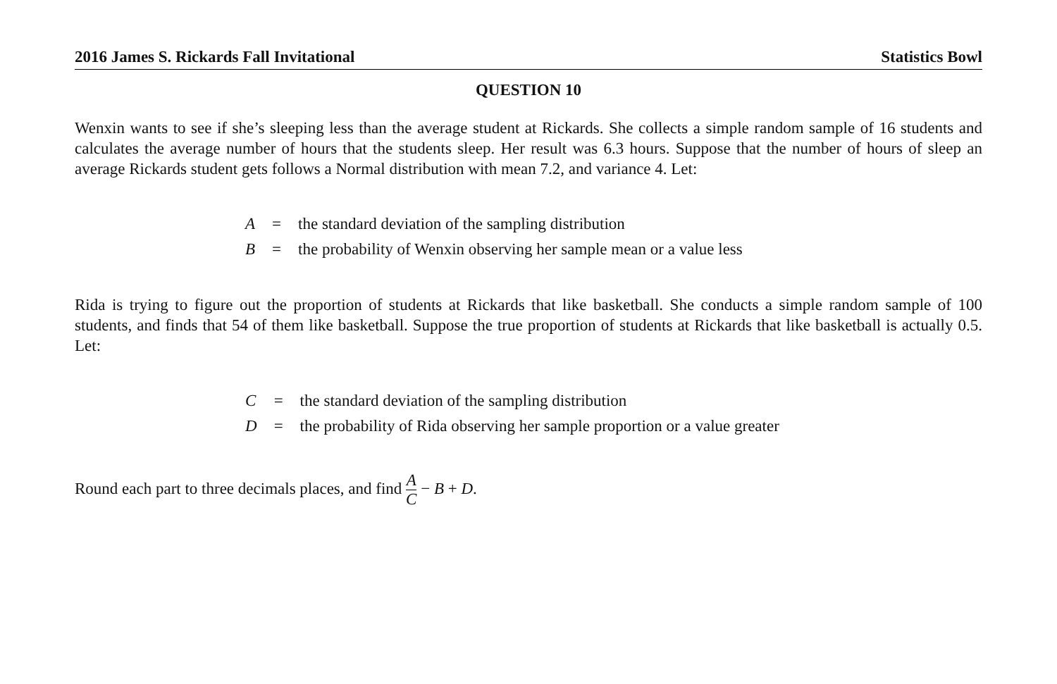2016 James S. Rickards Fall Invitational Statistics Bowl
QUESTION 10
Wenxin wants to see if she’s sleeping less than the average student at Rickards. She collects a simple random sample of 16 students and calculates the average number of hours that the students sleep. Her result was 6.3 hours. Suppose that the number of hours of sleep an average Rickards student gets follows a Normal distribution with mean 7.2, and variance 4. Let:
| A | = | the standard deviation of the sampling distribution |
| B | = | the probability of Wenxin observing her sample mean or a value less |
Rida is trying to figure out the proportion of students at Rickards that like basketball. She conducts a simple random sample of 100 students, and finds that 54 of them like basketball. Suppose the true proportion of students at Rickards that like basketball is actually 0.5. Let:
| C | = | the standard deviation of the sampling distribution |
| D | = | the probability of Rida observing her sample proportion or a value greater |
Round each part to three decimals places, and find A C − B + D.